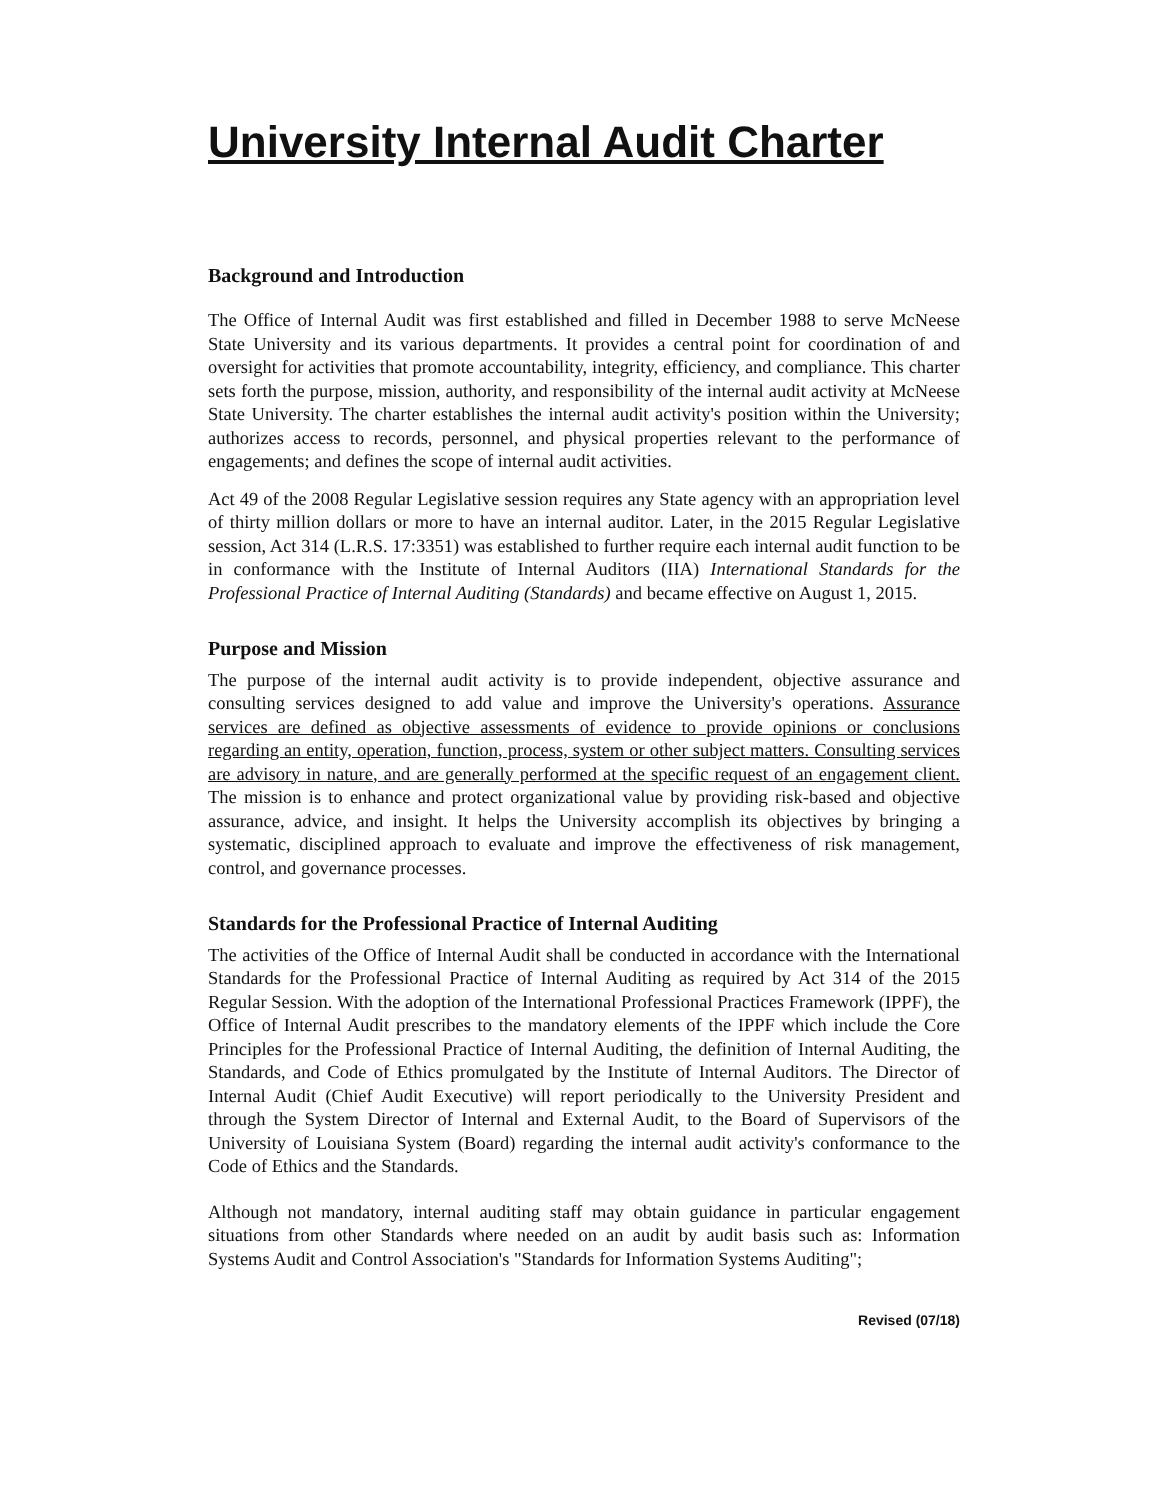University Internal Audit Charter
Background and Introduction
The Office of Internal Audit was first established and filled in December 1988 to serve McNeese State University and its various departments. It provides a central point for coordination of and oversight for activities that promote accountability, integrity, efficiency, and compliance. This charter sets forth the purpose, mission, authority, and responsibility of the internal audit activity at McNeese State University. The charter establishes the internal audit activity's position within the University; authorizes access to records, personnel, and physical properties relevant to the performance of engagements; and defines the scope of internal audit activities.
Act 49 of the 2008 Regular Legislative session requires any State agency with an appropriation level of thirty million dollars or more to have an internal auditor. Later, in the 2015 Regular Legislative session, Act 314 (L.R.S. 17:3351) was established to further require each internal audit function to be in conformance with the Institute of Internal Auditors (IIA) International Standards for the Professional Practice of Internal Auditing (Standards) and became effective on August 1, 2015.
Purpose and Mission
The purpose of the internal audit activity is to provide independent, objective assurance and consulting services designed to add value and improve the University's operations. Assurance services are defined as objective assessments of evidence to provide opinions or conclusions regarding an entity, operation, function, process, system or other subject matters. Consulting services are advisory in nature, and are generally performed at the specific request of an engagement client. The mission is to enhance and protect organizational value by providing risk-based and objective assurance, advice, and insight. It helps the University accomplish its objectives by bringing a systematic, disciplined approach to evaluate and improve the effectiveness of risk management, control, and governance processes.
Standards for the Professional Practice of Internal Auditing
The activities of the Office of Internal Audit shall be conducted in accordance with the International Standards for the Professional Practice of Internal Auditing as required by Act 314 of the 2015 Regular Session. With the adoption of the International Professional Practices Framework (IPPF), the Office of Internal Audit prescribes to the mandatory elements of the IPPF which include the Core Principles for the Professional Practice of Internal Auditing, the definition of Internal Auditing, the Standards, and Code of Ethics promulgated by the Institute of Internal Auditors. The Director of Internal Audit (Chief Audit Executive) will report periodically to the University President and through the System Director of Internal and External Audit, to the Board of Supervisors of the University of Louisiana System (Board) regarding the internal audit activity's conformance to the Code of Ethics and the Standards.
Although not mandatory, internal auditing staff may obtain guidance in particular engagement situations from other Standards where needed on an audit by audit basis such as: Information Systems Audit and Control Association's "Standards for Information Systems Auditing";
Revised (07/18)